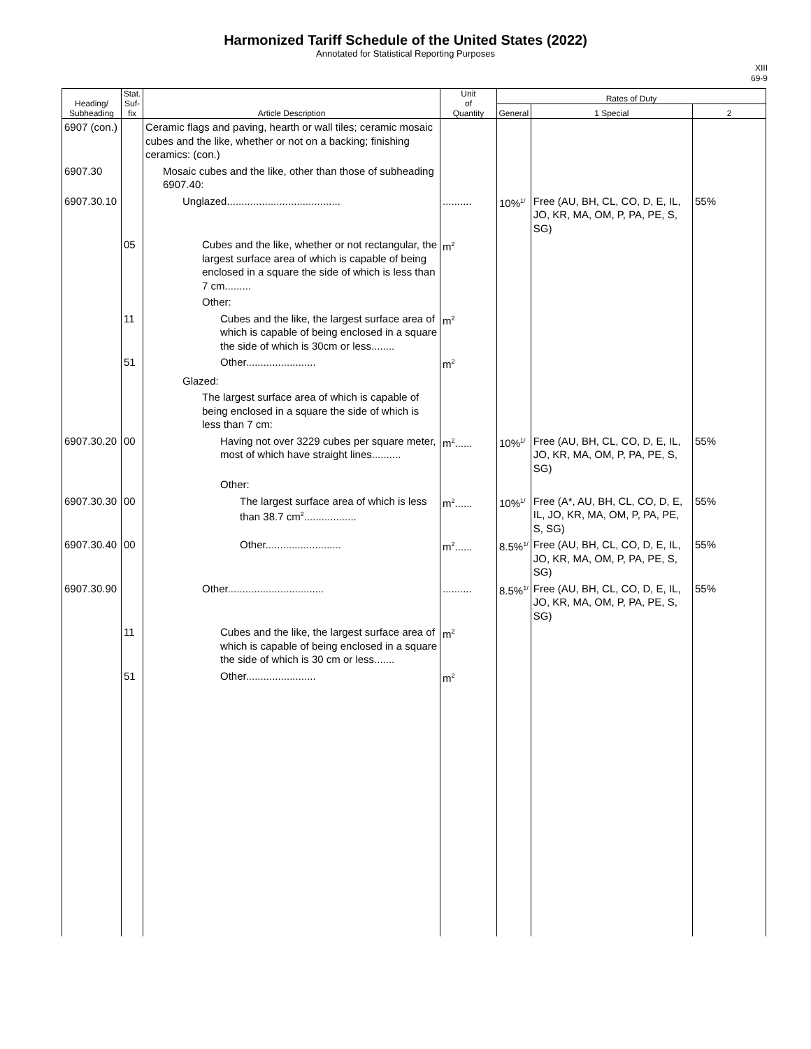Harmonized Tariff Schedule of the United States (2022)
Annotated for Statistical Reporting Purposes
XIII
69-9
| Heading/ Subheading | Stat. Suf- fix | Article Description | Unit of Quantity | Rates of Duty | | |
| --- | --- | --- | --- | --- | --- | --- |
| | | | | General | 1 Special | 2 |
| 6907 (con.) | | Ceramic flags and paving, hearth or wall tiles; ceramic mosaic cubes and the like, whether or not on a backing; finishing ceramics: (con.) | | | | |
| 6907.30 | | Mosaic cubes and the like, other than those of subheading 6907.40: | | | | |
| 6907.30.10 | | Unglazed....................................... | .......... | 10%<sup>1/</sup> | Free (AU, BH, CL, CO, D, E, IL, JO, KR, MA, OM, P, PA, PE, S, SG) | 55% |
| | 05 | Cubes and the like, whether or not rectangular, the largest surface area of which is capable of being enclosed in a square the side of which is less than 7 cm......... | m<sup>2</sup> | | | |
| | | Other: | | | | |
| | 11 | Cubes and the like, the largest surface area of which is capable of being enclosed in a square the side of which is 30cm or less........ | m<sup>2</sup> | | | |
| | 51 | Other........................ | m<sup>2</sup> | | | |
| | | Glazed: | | | | |
| | | The largest surface area of which is capable of being enclosed in a square the side of which is less than 7 cm: | | | | |
| 6907.30.20 | 00 | Having not over 3229 cubes per square meter, most of which have straight lines.......... | m<sup>2</sup>...... | 10%<sup>1/</sup> | Free (AU, BH, CL, CO, D, E, IL, JO, KR, MA, OM, P, PA, PE, S, SG) | 55% |
| | | Other: | | | | |
| 6907.30.30 | 00 | The largest surface area of which is less than 38.7 cm<sup>2</sup>.................. | m<sup>2</sup>...... | 10%<sup>1/</sup> | Free (A*, AU, BH, CL, CO, D, E, IL, JO, KR, MA, OM, P, PA, PE, S, SG) | 55% |
| 6907.30.40 | 00 | Other.......................... | m<sup>2</sup>...... | 8.5%<sup>1/</sup> | Free (AU, BH, CL, CO, D, E, IL, JO, KR, MA, OM, P, PA, PE, S, SG) | 55% |
| 6907.30.90 | | Other................................. | .......... | 8.5%<sup>1/</sup> | Free (AU, BH, CL, CO, D, E, IL, JO, KR, MA, OM, P, PA, PE, S, SG) | 55% |
| | 11 | Cubes and the like, the largest surface area of which is capable of being enclosed in a square the side of which is 30 cm or less....... | m<sup>2</sup> | | | |
| | 51 | Other........................ | m<sup>2</sup> | | | |